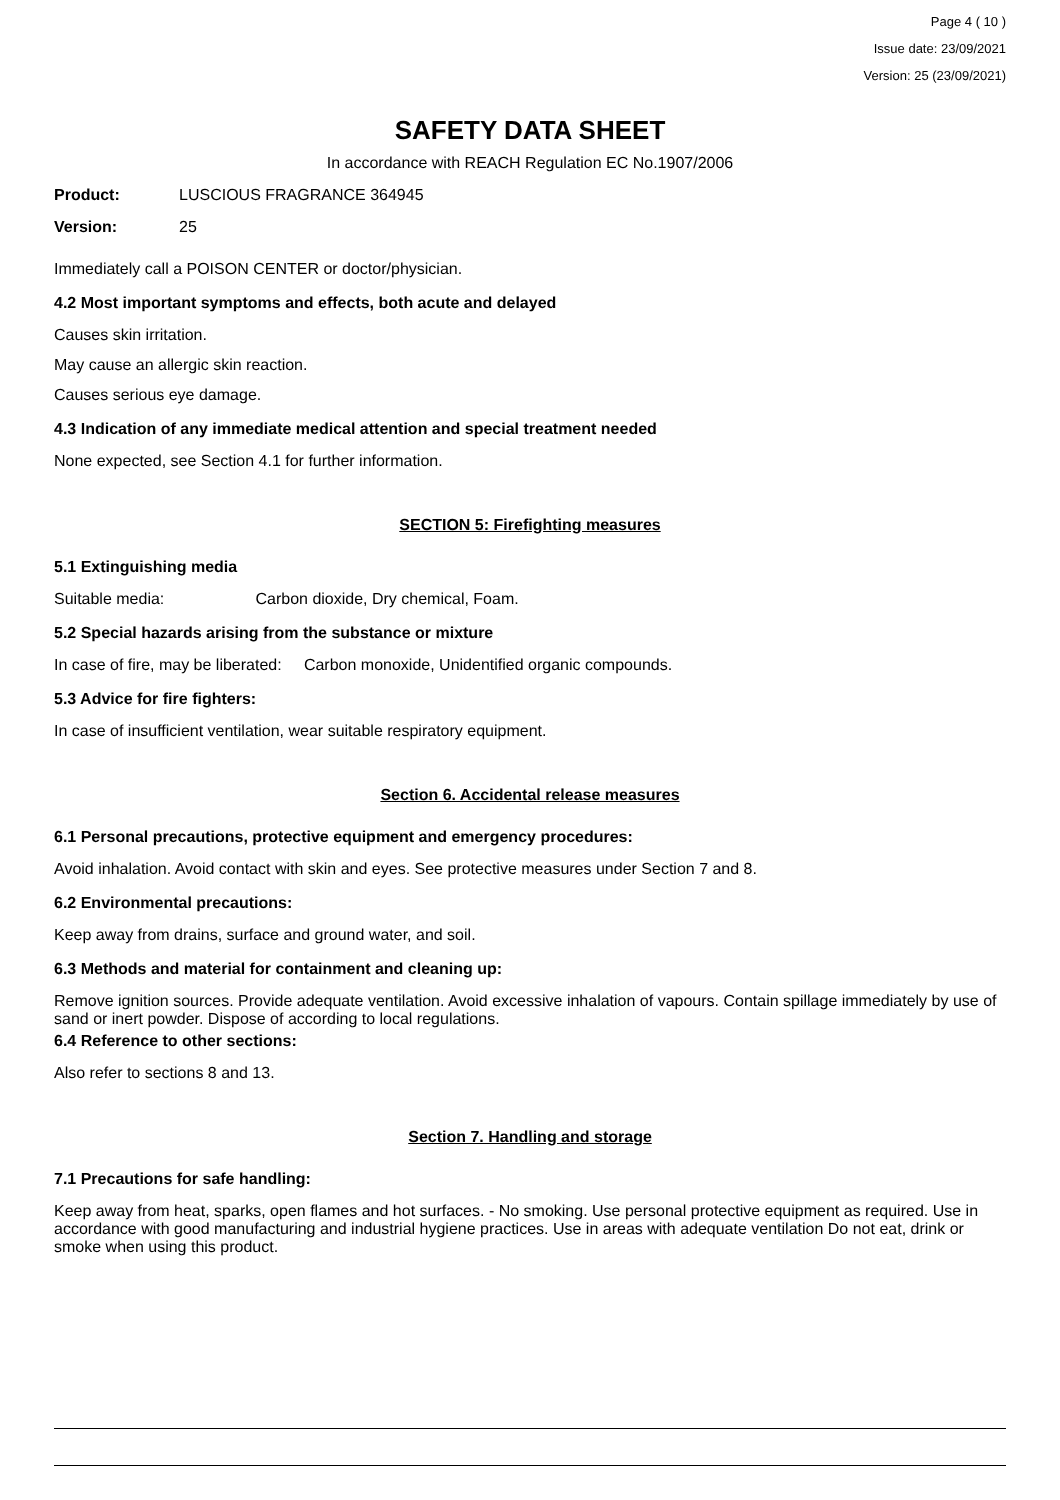Page 4 ( 10 )
Issue date: 23/09/2021
Version: 25 (23/09/2021)
SAFETY DATA SHEET
In accordance with REACH Regulation EC No.1907/2006
Product: LUSCIOUS FRAGRANCE 364945
Version: 25
Immediately call a POISON CENTER or doctor/physician.
4.2 Most important symptoms and effects, both acute and delayed
Causes skin irritation.
May cause an allergic skin reaction.
Causes serious eye damage.
4.3 Indication of any immediate medical attention and special treatment needed
None expected, see Section 4.1 for further information.
SECTION 5: Firefighting measures
5.1 Extinguishing media
Suitable media: Carbon dioxide, Dry chemical, Foam.
5.2 Special hazards arising from the substance or mixture
In case of fire, may be liberated: Carbon monoxide, Unidentified organic compounds.
5.3 Advice for fire fighters:
In case of insufficient ventilation, wear suitable respiratory equipment.
Section 6. Accidental release measures
6.1 Personal precautions, protective equipment and emergency procedures:
Avoid inhalation. Avoid contact with skin and eyes. See protective measures under Section 7 and 8.
6.2 Environmental precautions:
Keep away from drains, surface and ground water, and soil.
6.3 Methods and material for containment and cleaning up:
Remove ignition sources. Provide adequate ventilation. Avoid excessive inhalation of vapours. Contain spillage immediately by use of sand or inert powder. Dispose of according to local regulations.
6.4 Reference to other sections:
Also refer to sections 8 and 13.
Section 7. Handling and storage
7.1 Precautions for safe handling:
Keep away from heat, sparks, open flames and hot surfaces. - No smoking. Use personal protective equipment as required. Use in accordance with good manufacturing and industrial hygiene practices. Use in areas with adequate ventilation Do not eat, drink or smoke when using this product.